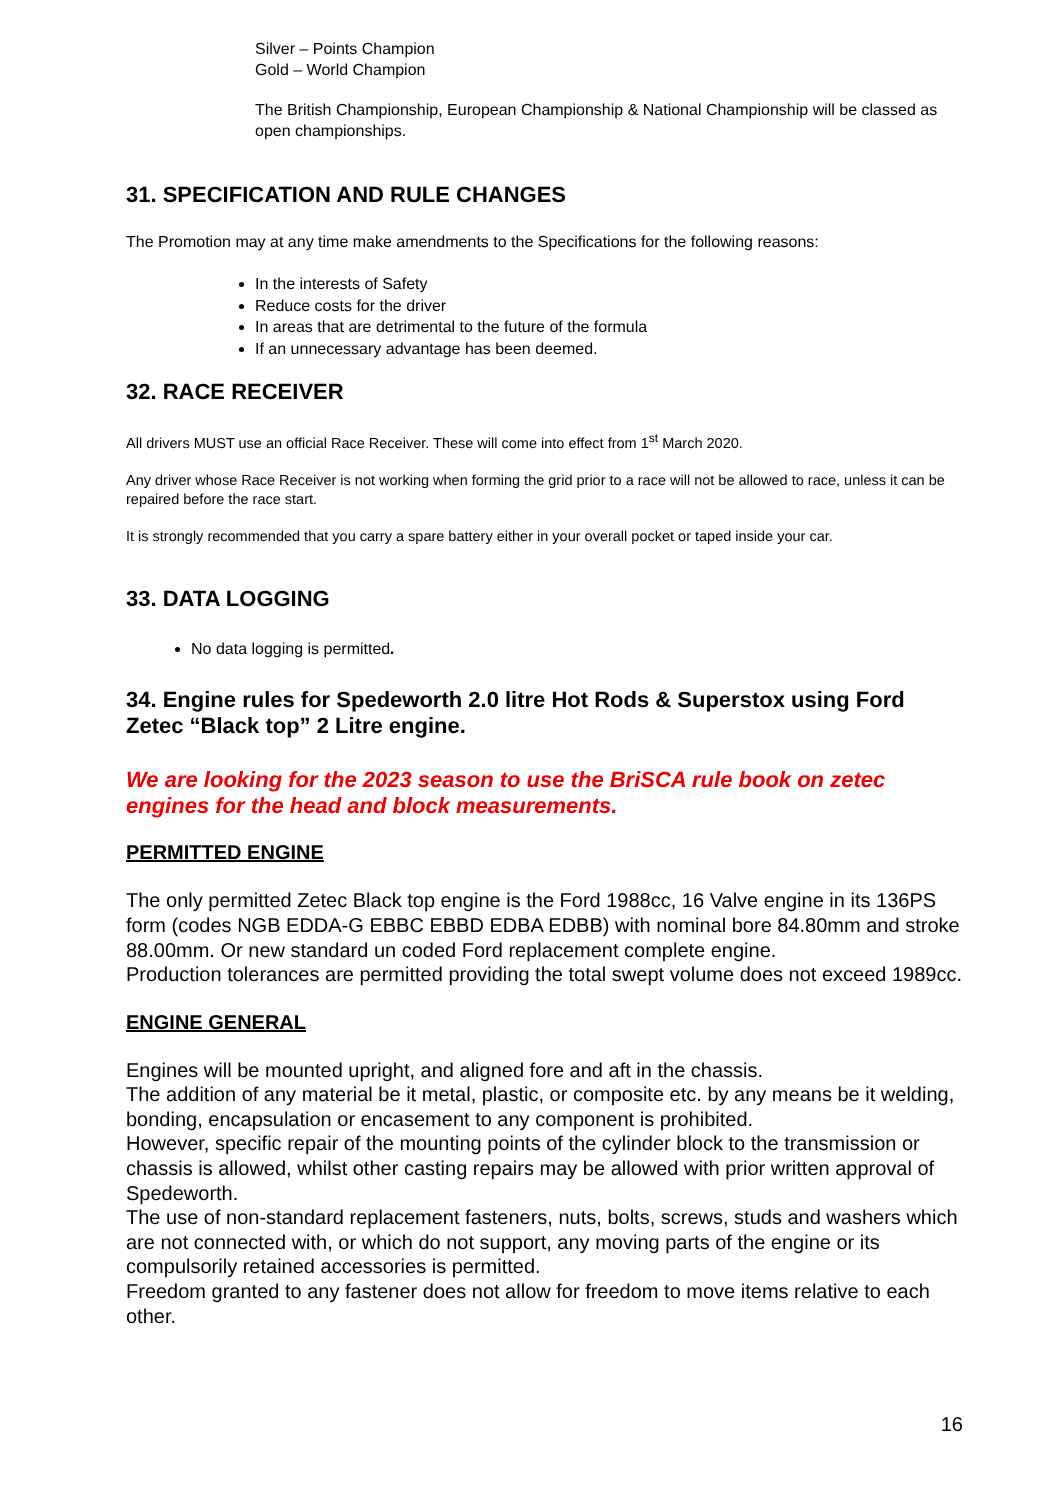Silver – Points Champion
Gold – World Champion
The British Championship, European Championship & National Championship will be classed as open championships.
31. SPECIFICATION AND RULE CHANGES
The Promotion may at any time make amendments to the Specifications for the following reasons:
In the interests of Safety
Reduce costs for the driver
In areas that are detrimental to the future of the formula
If an unnecessary advantage has been deemed.
32. RACE RECEIVER
All drivers MUST use an official Race Receiver. These will come into effect from 1<sup>st</sup> March 2020.
Any driver whose Race Receiver is not working when forming the grid prior to a race will not be allowed to race, unless it can be repaired before the race start.
It is strongly recommended that you carry a spare battery either in your overall pocket or taped inside your car.
33. DATA LOGGING
No data logging is permitted.
34. Engine rules for Spedeworth 2.0 litre Hot Rods & Superstox using Ford Zetec “Black top” 2 Litre engine.
We are looking for the 2023 season to use the BriSCA rule book on zetec engines for the head and block measurements.
PERMITTED ENGINE
The only permitted Zetec Black top engine is the Ford 1988cc, 16 Valve engine in its 136PS form (codes NGB EDDA-G EBBC EBBD EDBA EDBB) with nominal bore 84.80mm and stroke 88.00mm. Or new standard un coded Ford replacement complete engine.
Production tolerances are permitted providing the total swept volume does not exceed 1989cc.
ENGINE GENERAL
Engines will be mounted upright, and aligned fore and aft in the chassis.
The addition of any material be it metal, plastic, or composite etc. by any means be it welding, bonding, encapsulation or encasement to any component is prohibited.
However, specific repair of the mounting points of the cylinder block to the transmission or chassis is allowed, whilst other casting repairs may be allowed with prior written approval of Spedeworth.
The use of non-standard replacement fasteners, nuts, bolts, screws, studs and washers which are not connected with, or which do not support, any moving parts of the engine or its compulsorily retained accessories is permitted.
Freedom granted to any fastener does not allow for freedom to move items relative to each other.
16